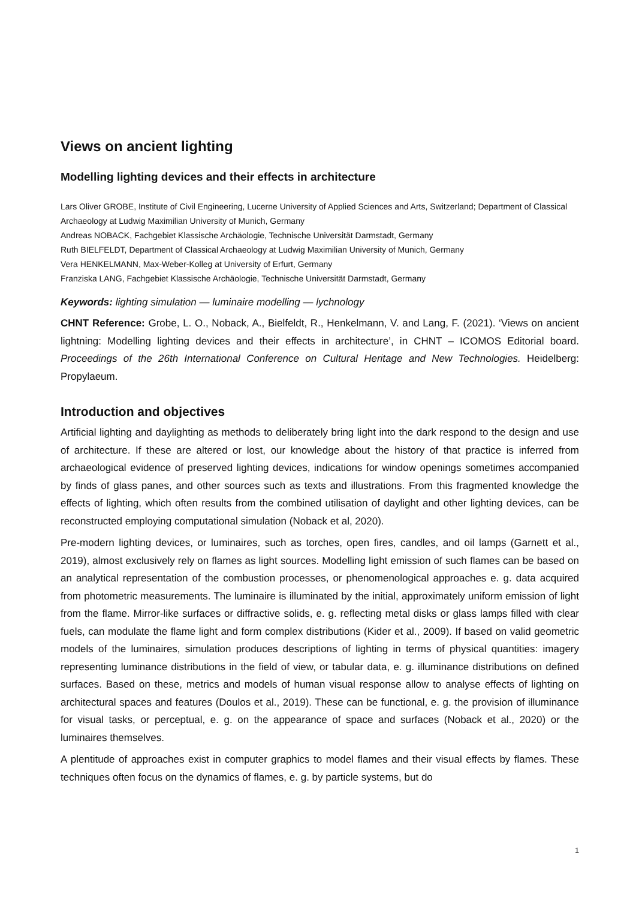Views on ancient lighting
Modelling lighting devices and their effects in architecture
Lars Oliver GROBE, Institute of Civil Engineering, Lucerne University of Applied Sciences and Arts, Switzerland; Department of Classical Archaeology at Ludwig Maximilian University of Munich, Germany
Andreas NOBACK, Fachgebiet Klassische Archäologie, Technische Universität Darmstadt, Germany
Ruth BIELFELDT, Department of Classical Archaeology at Ludwig Maximilian University of Munich, Germany
Vera HENKELMANN, Max-Weber-Kolleg at University of Erfurt, Germany
Franziska LANG, Fachgebiet Klassische Archäologie, Technische Universität Darmstadt, Germany
Keywords: lighting simulation — luminaire modelling — lychnology
CHNT Reference: Grobe, L. O., Noback, A., Bielfeldt, R., Henkelmann, V. and Lang, F. (2021). ‘Views on ancient lightning: Modelling lighting devices and their effects in architecture’, in CHNT – ICOMOS Editorial board. Proceedings of the 26th International Conference on Cultural Heritage and New Technologies. Heidelberg: Propylaeum.
Introduction and objectives
Artificial lighting and daylighting as methods to deliberately bring light into the dark respond to the design and use of architecture. If these are altered or lost, our knowledge about the history of that practice is inferred from archaeological evidence of preserved lighting devices, indications for window openings sometimes accompanied by finds of glass panes, and other sources such as texts and illustrations. From this fragmented knowledge the effects of lighting, which often results from the combined utilisation of daylight and other lighting devices, can be reconstructed employing computational simulation (Noback et al, 2020).
Pre-modern lighting devices, or luminaires, such as torches, open fires, candles, and oil lamps (Garnett et al., 2019), almost exclusively rely on flames as light sources. Modelling light emission of such flames can be based on an analytical representation of the combustion processes, or phenomenological approaches e. g. data acquired from photometric measurements. The luminaire is illuminated by the initial, approximately uniform emission of light from the flame. Mirror-like surfaces or diffractive solids, e. g. reflecting metal disks or glass lamps filled with clear fuels, can modulate the flame light and form complex distributions (Kider et al., 2009). If based on valid geometric models of the luminaires, simulation produces descriptions of lighting in terms of physical quantities: imagery representing luminance distributions in the field of view, or tabular data, e. g. illuminance distributions on defined surfaces. Based on these, metrics and models of human visual response allow to analyse effects of lighting on architectural spaces and features (Doulos et al., 2019). These can be functional, e. g. the provision of illuminance for visual tasks, or perceptual, e. g. on the appearance of space and surfaces (Noback et al., 2020) or the luminaires themselves.
A plentitude of approaches exist in computer graphics to model flames and their visual effects by flames. These techniques often focus on the dynamics of flames, e. g. by particle systems, but do
1